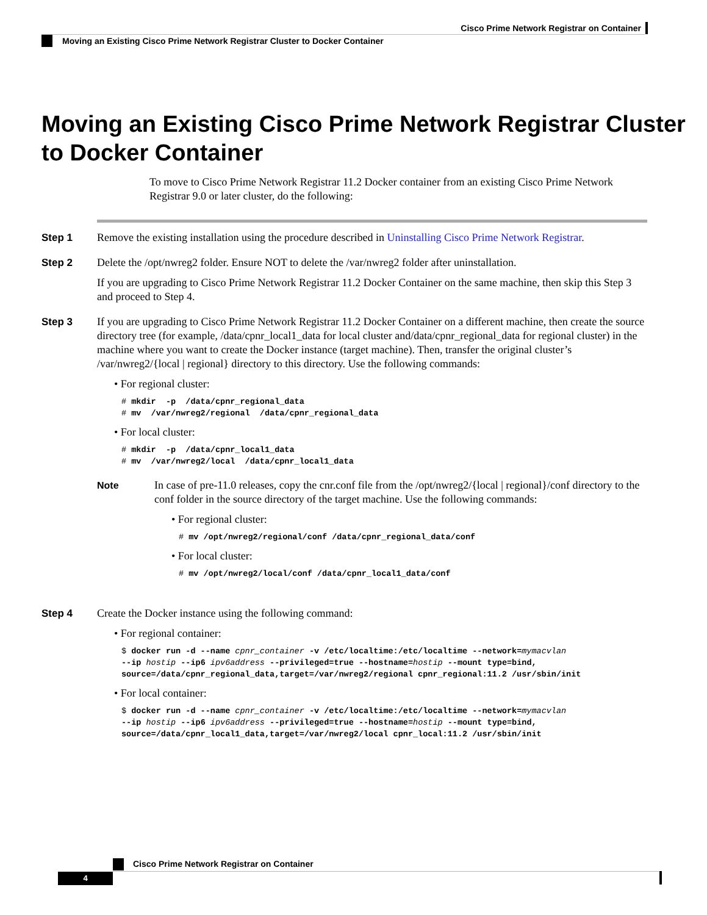Cisco Prime Network Registrar on Container
Moving an Existing Cisco Prime Network Registrar Cluster to Docker Container
Moving an Existing Cisco Prime Network Registrar Cluster to Docker Container
To move to Cisco Prime Network Registrar 11.2 Docker container from an existing Cisco Prime Network Registrar 9.0 or later cluster, do the following:
Step 1 Remove the existing installation using the procedure described in Uninstalling Cisco Prime Network Registrar.
Step 2 Delete the /opt/nwreg2 folder. Ensure NOT to delete the /var/nwreg2 folder after uninstallation.
If you are upgrading to Cisco Prime Network Registrar 11.2 Docker Container on the same machine, then skip this Step 3 and proceed to Step 4.
Step 3 If you are upgrading to Cisco Prime Network Registrar 11.2 Docker Container on a different machine, then create the source directory tree (for example, /data/cpnr_local1_data for local cluster and/data/cpnr_regional_data for regional cluster) in the machine where you want to create the Docker instance (target machine). Then, transfer the original cluster’s /var/nwreg2/{local | regional} directory to this directory. Use the following commands:
• For regional cluster:
# mkdir  -p  /data/cpnr_regional_data
# mv  /var/nwreg2/regional  /data/cpnr_regional_data
• For local cluster:
# mkdir  -p  /data/cpnr_local1_data
# mv  /var/nwreg2/local  /data/cpnr_local1_data
Note In case of pre-11.0 releases, copy the cnr.conf file from the /opt/nwreg2/{local | regional}/conf directory to the conf folder in the source directory of the target machine. Use the following commands:
• For regional cluster:
# mv /opt/nwreg2/regional/conf /data/cpnr_regional_data/conf
• For local cluster:
# mv /opt/nwreg2/local/conf /data/cpnr_local1_data/conf
Step 4 Create the Docker instance using the following command:
• For regional container:
$ docker run -d --name cpnr_container -v /etc/localtime:/etc/localtime --network=mymacvlan
--ip hostip --ip6 ipv6address --privileged=true --hostname=hostip --mount type=bind,
source=/data/cpnr_regional_data,target=/var/nwreg2/regional cpnr_regional:11.2 /usr/sbin/init
• For local container:
$ docker run -d --name cpnr_container -v /etc/localtime:/etc/localtime --network=mymacvlan
--ip hostip --ip6 ipv6address --privileged=true --hostname=hostip --mount type=bind,
source=/data/cpnr_local1_data,target=/var/nwreg2/local cpnr_local:11.2 /usr/sbin/init
Cisco Prime Network Registrar on Container
4